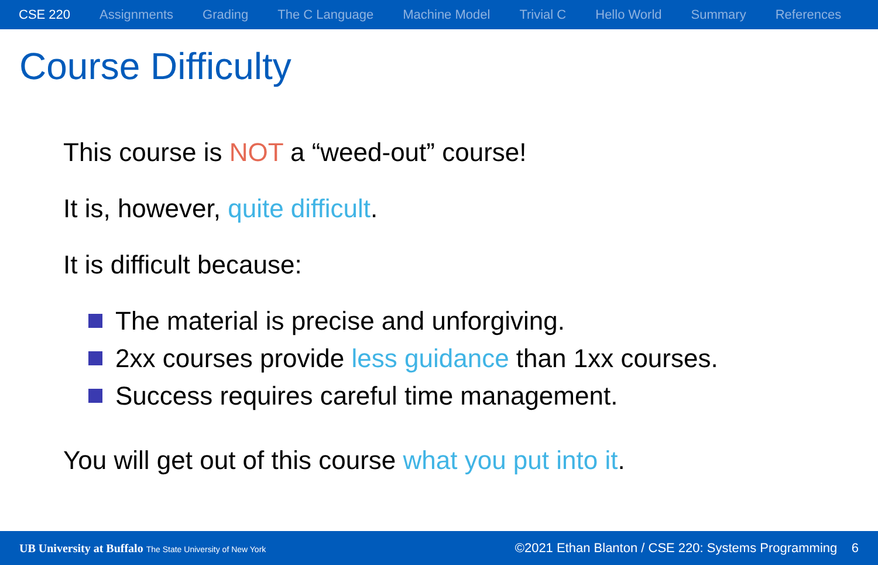CSE 220 Assignments Grading The C Language Machine Model Trivial C Hello World Summary References
Course Difficulty
This course is NOT a “weed-out” course!
It is, however, quite difficult.
It is difficult because:
The material is precise and unforgiving.
2xx courses provide less guidance than 1xx courses.
Success requires careful time management.
You will get out of this course what you put into it.
UB University at Buffalo The State University of New York ©2021 Ethan Blanton / CSE 220: Systems Programming 6